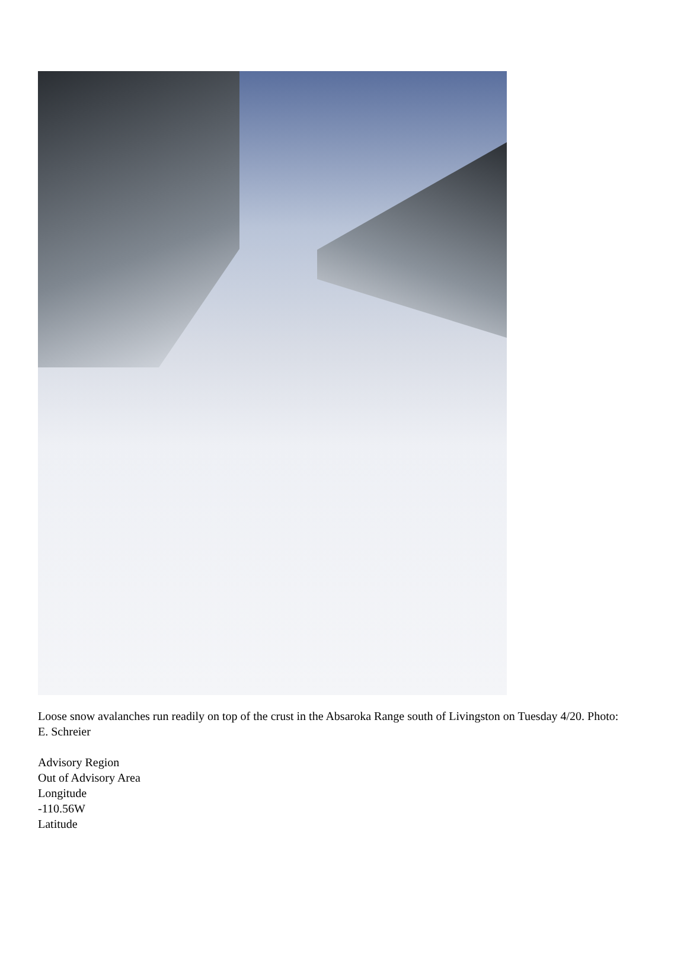Loose snow avalanches run readily on top of the crust in the Absaroka Range south of Livingston on Tuesday 4/20. Photo: E. Schreier
Advisory Region
Out of Advisory Area
Longitude
-110.56W
Latitude